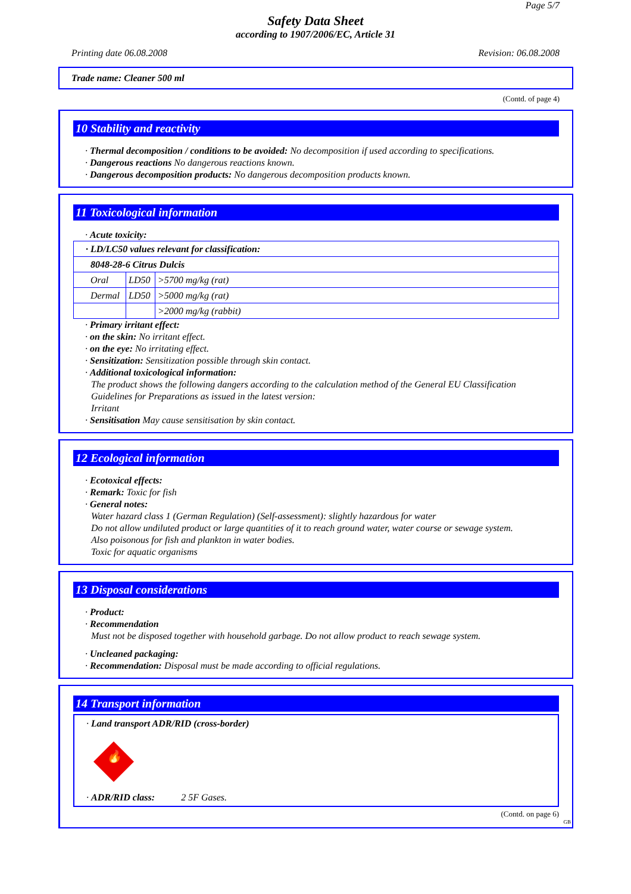Page 5/7
Safety Data Sheet
according to 1907/2006/EC, Article 31
Printing date 06.08.2008 Revision: 06.08.2008
Trade name: Cleaner 500 ml
(Contd. of page 4)
10 Stability and reactivity
· Thermal decomposition / conditions to be avoided: No decomposition if used according to specifications.
· Dangerous reactions No dangerous reactions known.
· Dangerous decomposition products: No dangerous decomposition products known.
11 Toxicological information
· Acute toxicity:
| · LD/LC50 values relevant for classification: | | |
| 8048-28-6 Citrus Dulcis | | |
| Oral | LD50 | >5700 mg/kg (rat) |
| Dermal | LD50 | >5000 mg/kg (rat) |
| | | >2000 mg/kg (rabbit) |
· Primary irritant effect:
· on the skin: No irritant effect.
· on the eye: No irritating effect.
· Sensitization: Sensitization possible through skin contact.
· Additional toxicological information:
The product shows the following dangers according to the calculation method of the General EU Classification Guidelines for Preparations as issued in the latest version:
Irritant
· Sensitisation May cause sensitisation by skin contact.
12 Ecological information
· Ecotoxical effects:
· Remark: Toxic for fish
· General notes:
Water hazard class 1 (German Regulation) (Self-assessment): slightly hazardous for water
Do not allow undiluted product or large quantities of it to reach ground water, water course or sewage system.
Also poisonous for fish and plankton in water bodies.
Toxic for aquatic organisms
13 Disposal considerations
· Product:
· Recommendation
Must not be disposed together with household garbage. Do not allow product to reach sewage system.
· Uncleaned packaging:
· Recommendation: Disposal must be made according to official regulations.
14 Transport information
· Land transport ADR/RID (cross-border)
🔥
· ADR/RID class: 2 5F Gases.
(Contd. on page 6)
GB